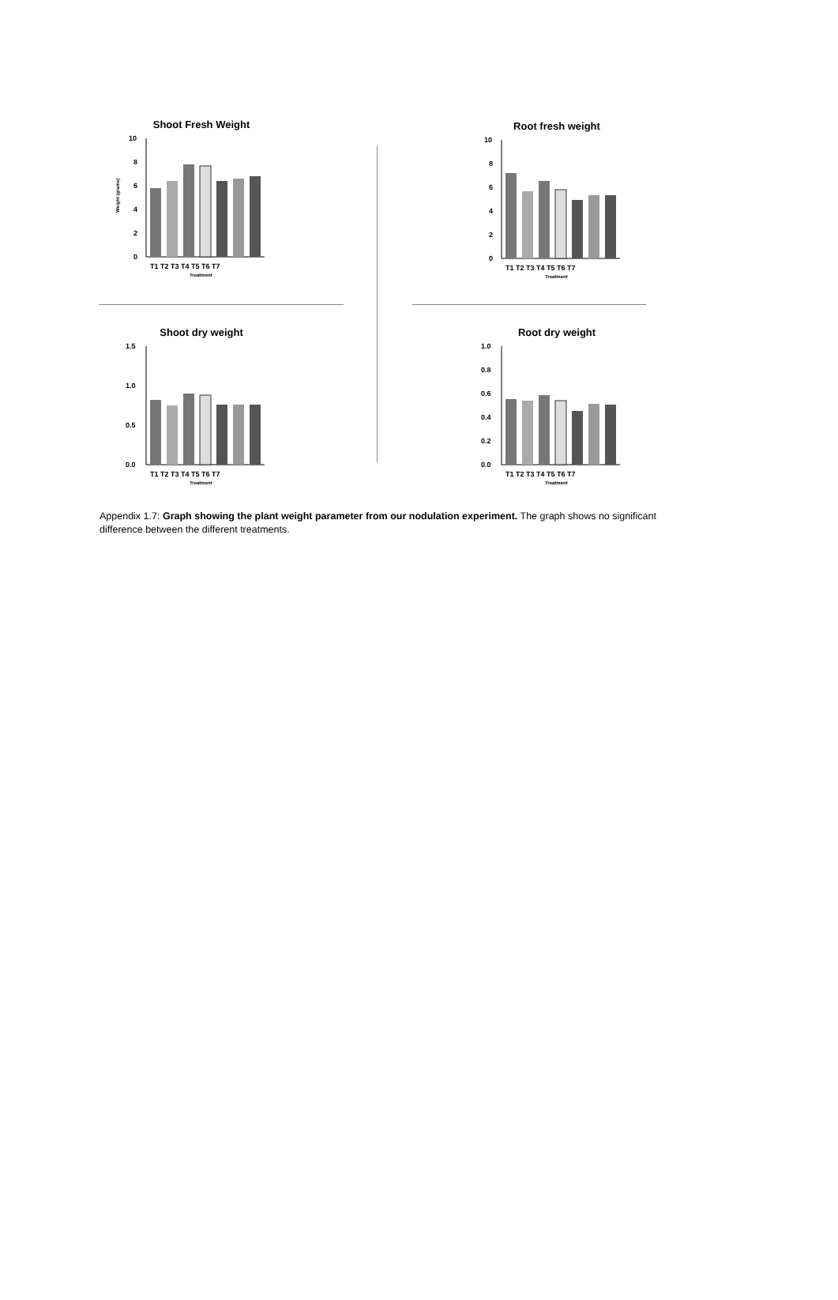Shoot Fresh Weight
Weight (grams)
10
8
6
4
2
0
T1 T2 T3 T4 T5 T6 T7
Treatment
Root fresh weight
10
8
6
4
2
0
T1 T2 T3 T4 T5 T6 T7
Treatment
Shoot dry weight
1.5
1.0
0.5
0.0
T1 T2 T3 T4 T5 T6 T7
Treatment
Root dry weight
1.0
0.8
0.6
0.4
0.2
0.0
T1 T2 T3 T4 T5 T6 T7
Treatment
Appendix 1.7: Graph showing the plant weight parameter from our nodulation experiment. The graph shows no significant difference between the different treatments.